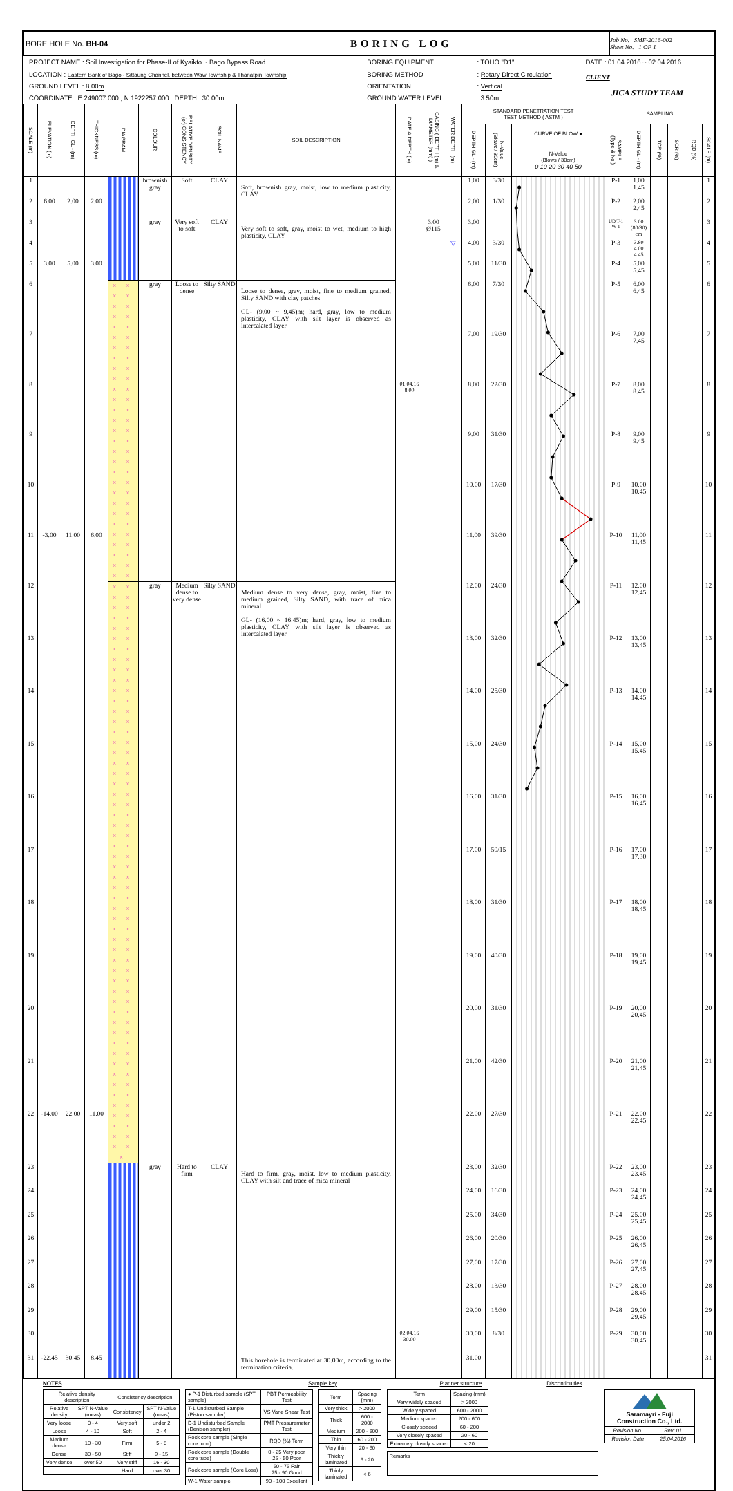| BORE HOLE No. BH-04 | BORING LOG | Job No. SMF-2016-002 Sheet No. 1 OF 1 |
| PROJECT NAME : Soil Investigation for Phase-II of Kyaikto ~ Bago Bypass Road | BORING EQUIPMENT | : TOHO "D1" | DATE : 01.04.2016 ~ 02.04.2016 |
| LOCATION : Eastern Bank of Bago - Sittaung Channel, between Waw Township & Thanatpin Township | BORING METHOD | : Rotary Direct Circulation | CLIENT JICA STUDY TEAM |
| GROUND LEVEL : 8.00m | ORIENTATION | : Vertical | |
| COORDINATE : E 249007.000 ; N 1922257.000 DEPTH : 30.00m | GROUND WATER LEVEL | : 3.50m | |
| SCALE (m) | ELEVATION (m) | DEPTH GL - (m) | THICKNESS (m) | DIAGRAM | COLOUR | RELATIVE DENSITY (or) CONSISTENCY | SOIL NAME | SOIL DESCRIPTION | DATE & DEPTH (m) | CASING ( DEPTH (m) & DIAMETER (mm) ) | WATER DEPTH (m) | STANDARD PENETRATION TEST TEST METHOD ( ASTM ) | | | SAMPLING | | | | | |
| --- | --- | --- | --- | --- | --- | --- | --- | --- | --- | --- | --- | --- | --- | --- | --- | --- | --- | --- | --- | --- |
| | | | | | | | | | | | | DEPTH GL - (m) | N-Value (Blows / 30cm) | CURVE OF BLOW ● | SAMPLE (Type & No.) | DEPTH GL - (m) | TCR (%) | SCR (%) | RQD (%) | SCALE (m) |
| | | | | | | | | | | | | | | N-Value (Blows / 30cm) 0 10 20 30 40 50 | | | | | | |
| 1 | | | | | brownish gray | Soft | CLAY | Soft, brownish gray, moist, low to medium plasticity, CLAY | | | | 1.00 | 3/30 | | P-1 | 1.00 1.45 | | | | 1 |
| 2 | 6.00 | 2.00 | 2.00 | | | | | | | | | 2.00 | 1/30 | | P-2 | 2.00 2.45 | | | | 2 |
| 3 | | | | | gray | Very soft to soft | CLAY | Very soft to soft, gray, moist to wet, medium to high plasticity, CLAY | | 3.00 Ø115 | | 3.00 | | | UD T-1 W-1 | 3.00 (80/80) cm | | | | 3 |
| 4 | | | | | | | | | | | ▽ | 4.00 | 3/30 | | P-3 | 3.80 4.00 4.45 | | | | 4 |
| 5 | 3.00 | 5.00 | 3.00 | | | | | | | | | 5.00 | 11/30 | | P-4 | 5.00 5.45 | | | | 5 |
| 6 | | | | × × × × × × × × × × × × × × × × × × × × × × × × × × × × × × × × × × × × × × × × × × × × × × × × × × × × × × × × × × | gray | Loose to dense | Silty SAND | Loose to dense, gray, moist, fine to medium grained, Silty SAND with clay patches GL- (9.00 ~ 9.45)m; hard, gray, low to medium plasticity, CLAY with silt layer is observed as intercalated layer | | | | 6.00 | 7/30 | | P-5 | 6.00 6.45 | | | | 6 |
| 7 | | | | | | | | | | | | 7.00 | 19/30 | | P-6 | 7.00 7.45 | | | | 7 |
| 8 | | | | | | | | | 01.04.16 8.00 | | | 8.00 | 22/30 | | P-7 | 8.00 8.45 | | | | 8 |
| 9 | | | | | | | | | | | | 9.00 | 31/30 | | P-8 | 9.00 9.45 | | | | 9 |
| 10 | | | | | | | | | | | | 10.00 | 17/30 | | P-9 | 10.00 10.45 | | | | 10 |
| 11 | -3.00 | 11.00 | 6.00 | | | | | | | | | 11.00 | 39/30 | | P-10 | 11.00 11.45 | | | | 11 |
| 12 | | | | × × × × × × × × × × × × × × × × × × × × × × × × × × × × × × × × × × × × × × × × × × × × × × × × × × × × × × × × × × × × × × × × × × × × × × × × × × × × × × × × × × × × × × × × × × × × × × × × × × × × × × × × × × × × × × × | gray | Medium dense to very dense | Silty SAND | Medium dense to very dense, gray, moist, fine to medium grained, Silty SAND, with trace of mica mineral GL- (16.00 ~ 16.45)m; hard, gray, low to medium plasticity, CLAY with silt layer is observed as intercalated layer | | | | 12.00 | 24/30 | | P-11 | 12.00 12.45 | | | | 12 |
| 13 | | | | | | | | | | | | 13.00 | 32/30 | | P-12 | 13.00 13.45 | | | | 13 |
| 14 | | | | | | | | | | | | 14.00 | 25/30 | | P-13 | 14.00 14.45 | | | | 14 |
| 15 | | | | | | | | | | | | 15.00 | 24/30 | | P-14 | 15.00 15.45 | | | | 15 |
| 16 | | | | | | | | | | | | 16.00 | 31/30 | | P-15 | 16.00 16.45 | | | | 16 |
| 17 | | | | | | | | | | | | 17.00 | 50/15 | | P-16 | 17.00 17.30 | | | | 17 |
| 18 | | | | | | | | | | | | 18.00 | 31/30 | | P-17 | 18.00 18.45 | | | | 18 |
| 19 | | | | | | | | | | | | 19.00 | 40/30 | | P-18 | 19.00 19.45 | | | | 19 |
| 20 | | | | | | | | | | | | 20.00 | 31/30 | | P-19 | 20.00 20.45 | | | | 20 |
| 21 | | | | | | | | | | | | 21.00 | 42/30 | | P-20 | 21.00 21.45 | | | | 21 |
| 22 | -14.00 | 22.00 | 11.00 | | | | | | | | | 22.00 | 27/30 | | P-21 | 22.00 22.45 | | | | 22 |
| 23 | | | | | gray | Hard to firm | CLAY | Hard to firm, gray, moist, low to medium plasticity, CLAY with silt and trace of mica mineral This borehole is terminated at 30.00m, according to the termination criteria. | | | | 23.00 | 32/30 | | P-22 | 23.00 23.45 | | | | 23 |
| 24 | | | | | | | | | | | | 24.00 | 16/30 | | P-23 | 24.00 24.45 | | | | 24 |
| 25 | | | | | | | | | | | | 25.00 | 34/30 | | P-24 | 25.00 25.45 | | | | 25 |
| 26 | | | | | | | | | | | | 26.00 | 20/30 | | P-25 | 26.00 26.45 | | | | 26 |
| 27 | | | | | | | | | | | | 27.00 | 17/30 | | P-26 | 27.00 27.45 | | | | 27 |
| 28 | | | | | | | | | | | | 28.00 | 13/30 | | P-27 | 28.00 28.45 | | | | 28 |
| 29 | | | | | | | | | | | | 29.00 | 15/30 | | P-28 | 29.00 29.45 | | | | 29 |
| 30 | | | | | | | | | 02.04.16 30.00 | | | 30.00 | 8/30 | | P-29 | 30.00 30.45 | | | | 30 |
| 31 | -22.45 | 30.45 | 8.45 | | | | | | | | | 31.00 | | | | | | | | 31 |
NOTES Sample key Planner structure Discontinuities
| Relative density description | | Consistency description | |
| Relative density | SPT N-Value (meas) | Consistency | SPT N-Value (meas) |
| Very loose | 0 - 4 | Very soft | under 2 |
| Loose | 4 - 10 | Soft | 2 - 4 |
| Medium dense | 10 - 30 | Firm | 5 - 8 |
| Dense | 30 - 50 | Stiff | 9 - 15 |
| Very dense | over 50 | Very stiff | 16 - 30 |
| | | Hard | over 30 |
| ● P-1 Disturbed sample (SPT sample) | PBT Permeability Test |
| T-1 Undisturbed Sample (Piston sampler) | VS Vane Shear Test |
| D-1 Undisturbed Sample (Denison sampler) | PMT Pressuremeter Test |
| Rock core sample (Single core tube) | RQD (%) Term |
| Rock core sample (Double core tube) | 0 - 25 Very poor 25 - 50 Poor |
| Rock core sample (Core Loss) | 50 - 75 Fair 75 - 90 Good |
| W-1 Water sample | 90 - 100 Excellent |
| Term | Spacing (mm) |
| Very thick | > 2000 |
| Thick | 600 - 2000 |
| Medium | 200 - 600 |
| Thin | 60 - 200 |
| Very thin | 20 - 60 |
| Thickly laminated | 6 - 20 |
| Thinly laminated | < 6 |
| Term | Spacing (mm) |
| Very widely spaced | > 2000 |
| Widely spaced | 600 - 2000 |
| Medium spaced | 200 - 600 |
| Closely spaced | 60 - 200 |
| Very closely spaced | 20 - 60 |
| Extremely closely spaced | < 20 |
Remarks
| Saramayri - Fuji Construction Co., Ltd. | |
| Revision No. | Rev: 01 |
| Revision Date | 25.04.2016 |